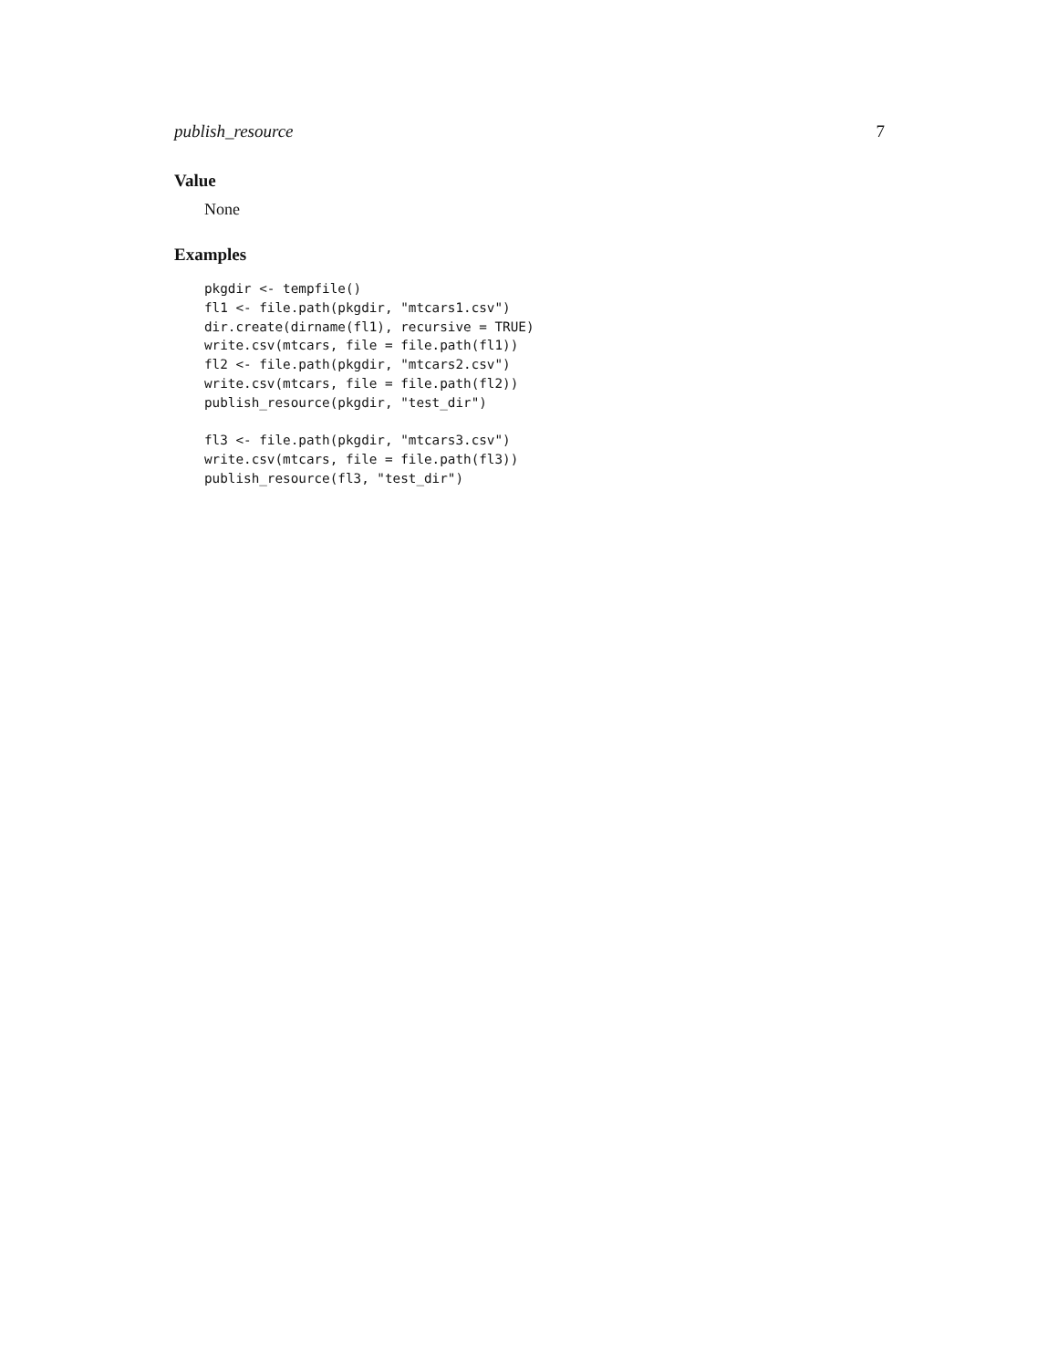publish_resource 7
Value
None
Examples
pkgdir <- tempfile()
fl1 <- file.path(pkgdir, "mtcars1.csv")
dir.create(dirname(fl1), recursive = TRUE)
write.csv(mtcars, file = file.path(fl1))
fl2 <- file.path(pkgdir, "mtcars2.csv")
write.csv(mtcars, file = file.path(fl2))
publish_resource(pkgdir, "test_dir")

fl3 <- file.path(pkgdir, "mtcars3.csv")
write.csv(mtcars, file = file.path(fl3))
publish_resource(fl3, "test_dir")